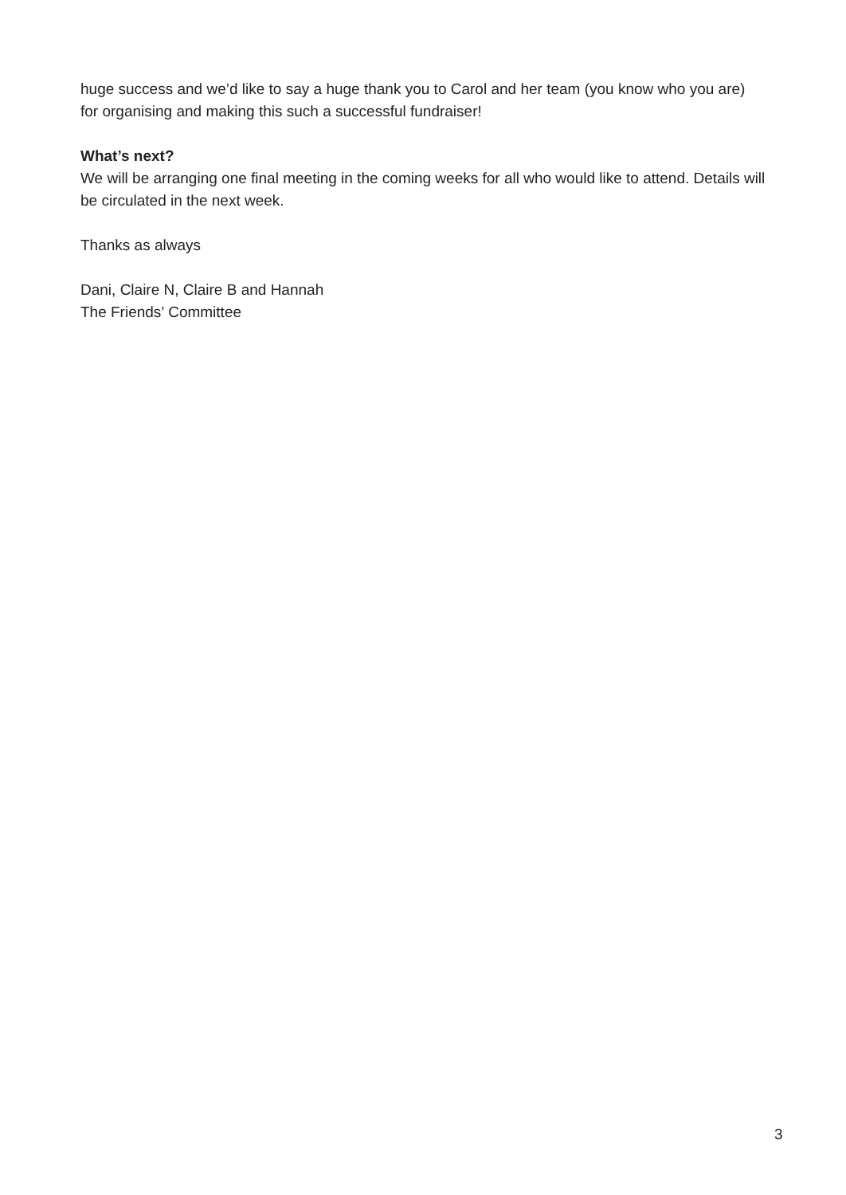huge success and we’d like to say a huge thank you to Carol and her team (you know who you are) for organising and making this such a successful fundraiser!
What’s next?
We will be arranging one final meeting in the coming weeks for all who would like to attend. Details will be circulated in the next week.
Thanks as always
Dani, Claire N, Claire B and Hannah
The Friends’ Committee
3